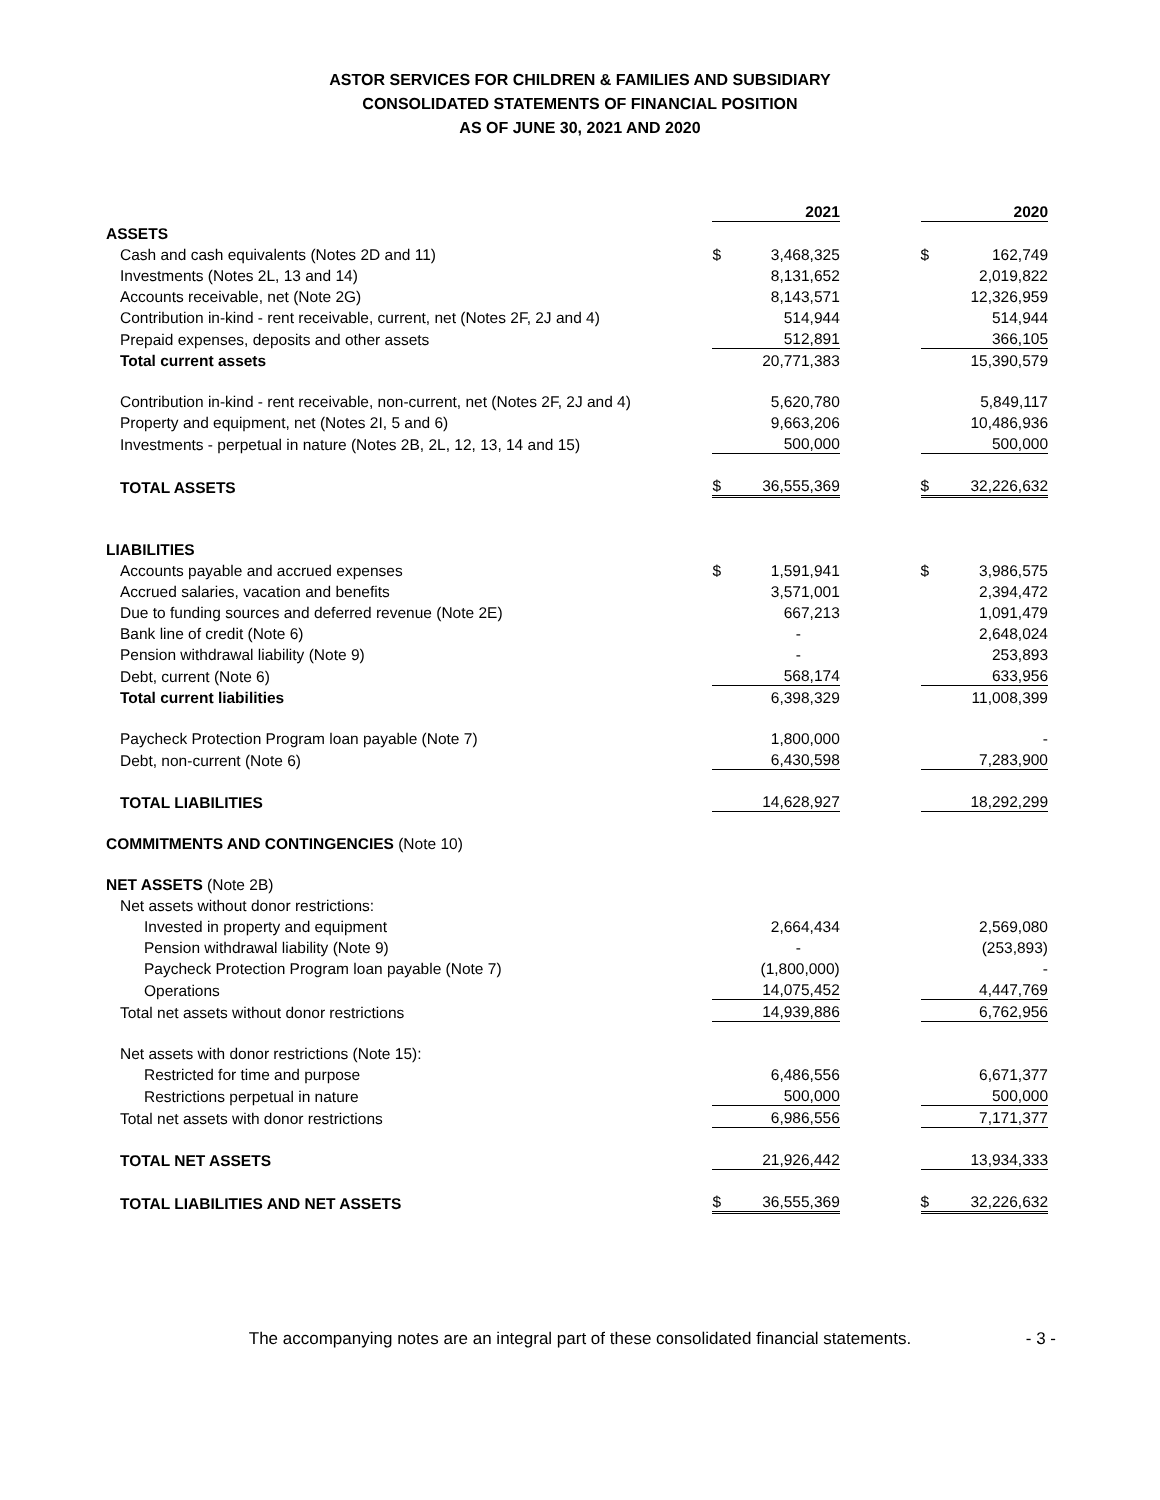ASTOR SERVICES FOR CHILDREN & FAMILIES AND SUBSIDIARY
CONSOLIDATED STATEMENTS OF FINANCIAL POSITION
AS OF JUNE 30, 2021 AND 2020
| | | 2021 | | | 2020 |
| ASSETS | | | | | |
| Cash and cash equivalents (Notes 2D and 11) | $ | 3,468,325 | | $ | 162,749 |
| Investments (Notes 2L, 13 and 14) | | 8,131,652 | | | 2,019,822 |
| Accounts receivable, net (Note 2G) | | 8,143,571 | | | 12,326,959 |
| Contribution in-kind - rent receivable, current, net (Notes 2F, 2J and 4) | | 514,944 | | | 514,944 |
| Prepaid expenses, deposits and other assets | | 512,891 | | | 366,105 |
| Total current assets | | 20,771,383 | | | 15,390,579 |
| Contribution in-kind - rent receivable, non-current, net (Notes 2F, 2J and 4) | | 5,620,780 | | | 5,849,117 |
| Property and equipment, net (Notes 2I, 5 and 6) | | 9,663,206 | | | 10,486,936 |
| Investments - perpetual in nature (Notes 2B, 2L, 12, 13, 14 and 15) | | 500,000 | | | 500,000 |
| TOTAL ASSETS | $ | 36,555,369 | | $ | 32,226,632 |
| LIABILITIES | | | | | |
| Accounts payable and accrued expenses | $ | 1,591,941 | | $ | 3,986,575 |
| Accrued salaries, vacation and benefits | | 3,571,001 | | | 2,394,472 |
| Due to funding sources and deferred revenue (Note 2E) | | 667,213 | | | 1,091,479 |
| Bank line of credit (Note 6) | | - | | | 2,648,024 |
| Pension withdrawal liability (Note 9) | | - | | | 253,893 |
| Debt, current (Note 6) | | 568,174 | | | 633,956 |
| Total current liabilities | | 6,398,329 | | | 11,008,399 |
| Paycheck Protection Program loan payable (Note 7) | | 1,800,000 | | | - |
| Debt, non-current (Note 6) | | 6,430,598 | | | 7,283,900 |
| TOTAL LIABILITIES | | 14,628,927 | | | 18,292,299 |
| COMMITMENTS AND CONTINGENCIES (Note 10) | | | | | |
| NET ASSETS (Note 2B) | | | | | |
| Net assets without donor restrictions: | | | | | |
| Invested in property and equipment | | 2,664,434 | | | 2,569,080 |
| Pension withdrawal liability (Note 9) | | - | | | (253,893) |
| Paycheck Protection Program loan payable (Note 7) | | (1,800,000) | | | - |
| Operations | | 14,075,452 | | | 4,447,769 |
| Total net assets without donor restrictions | | 14,939,886 | | | 6,762,956 |
| Net assets with donor restrictions (Note 15): | | | | | |
| Restricted for time and purpose | | 6,486,556 | | | 6,671,377 |
| Restrictions perpetual in nature | | 500,000 | | | 500,000 |
| Total net assets with donor restrictions | | 6,986,556 | | | 7,171,377 |
| TOTAL NET ASSETS | | 21,926,442 | | | 13,934,333 |
| TOTAL LIABILITIES AND NET ASSETS | $ | 36,555,369 | | $ | 32,226,632 |
The accompanying notes are an integral part of these consolidated financial statements. - 3 -